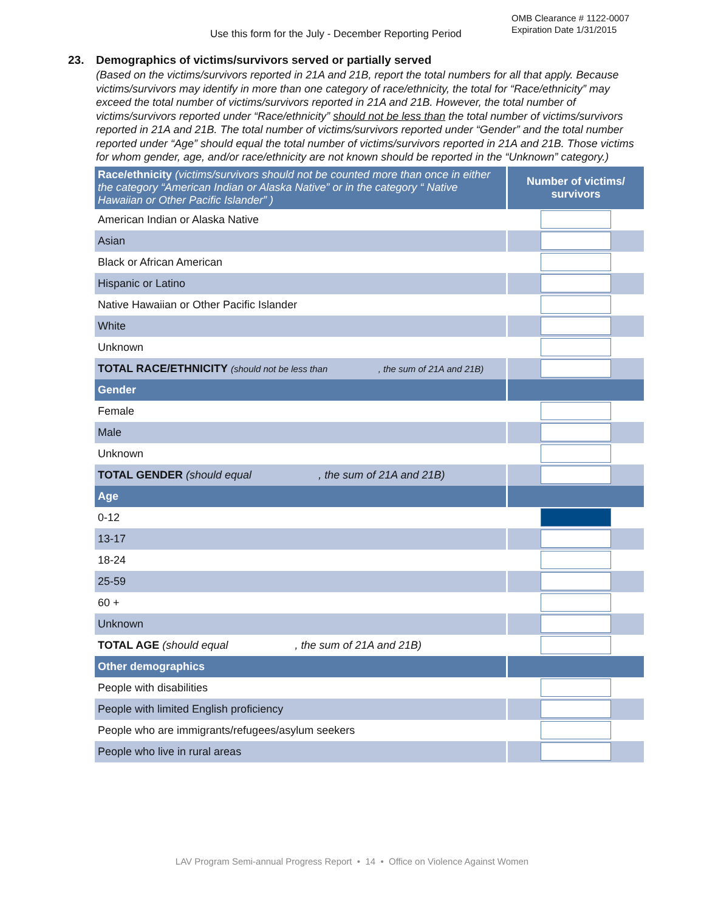OMB Clearance # 1122-0007
Expiration Date 1/31/2015
Use this form for the July - December Reporting Period
23. Demographics of victims/survivors served or partially served
(Based on the victims/survivors reported in 21A and 21B, report the total numbers for all that apply. Because victims/survivors may identify in more than one category of race/ethnicity, the total for “Race/ethnicity” may exceed the total number of victims/survivors reported in 21A and 21B. However, the total number of victims/survivors reported under “Race/ethnicity” should not be less than the total number of victims/survivors reported in 21A and 21B. The total number of victims/survivors reported under “Gender” and the total number reported under “Age” should equal the total number of victims/survivors reported in 21A and 21B. Those victims for whom gender, age, and/or race/ethnicity are not known should be reported in the “Unknown” category.)
| Race/ethnicity (victims/survivors should not be counted more than once in either the category “American Indian or Alaska Native” or in the category “ Native Hawaiian or Other Pacific Islander” ) | Number of victims/ survivors |
| --- | --- |
| American Indian or Alaska Native | |
| Asian | |
| Black or African American | |
| Hispanic or Latino | |
| Native Hawaiian or Other Pacific Islander | |
| White | |
| Unknown | |
| TOTAL RACE/ETHNICITY (should not be less than , the sum of 21A and 21B) | |
| Gender | |
| Female | |
| Male | |
| Unknown | |
| TOTAL GENDER (should equal , the sum of 21A and 21B) | |
| Age | |
| 0-12 | |
| 13-17 | |
| 18-24 | |
| 25-59 | |
| 60 + | |
| Unknown | |
| TOTAL AGE (should equal , the sum of 21A and 21B) | |
| Other demographics | |
| People with disabilities | |
| People with limited English proficiency | |
| People who are immigrants/refugees/asylum seekers | |
| People who live in rural areas | |
LAV Program Semi-annual Progress Report • 14 • Office on Violence Against Women